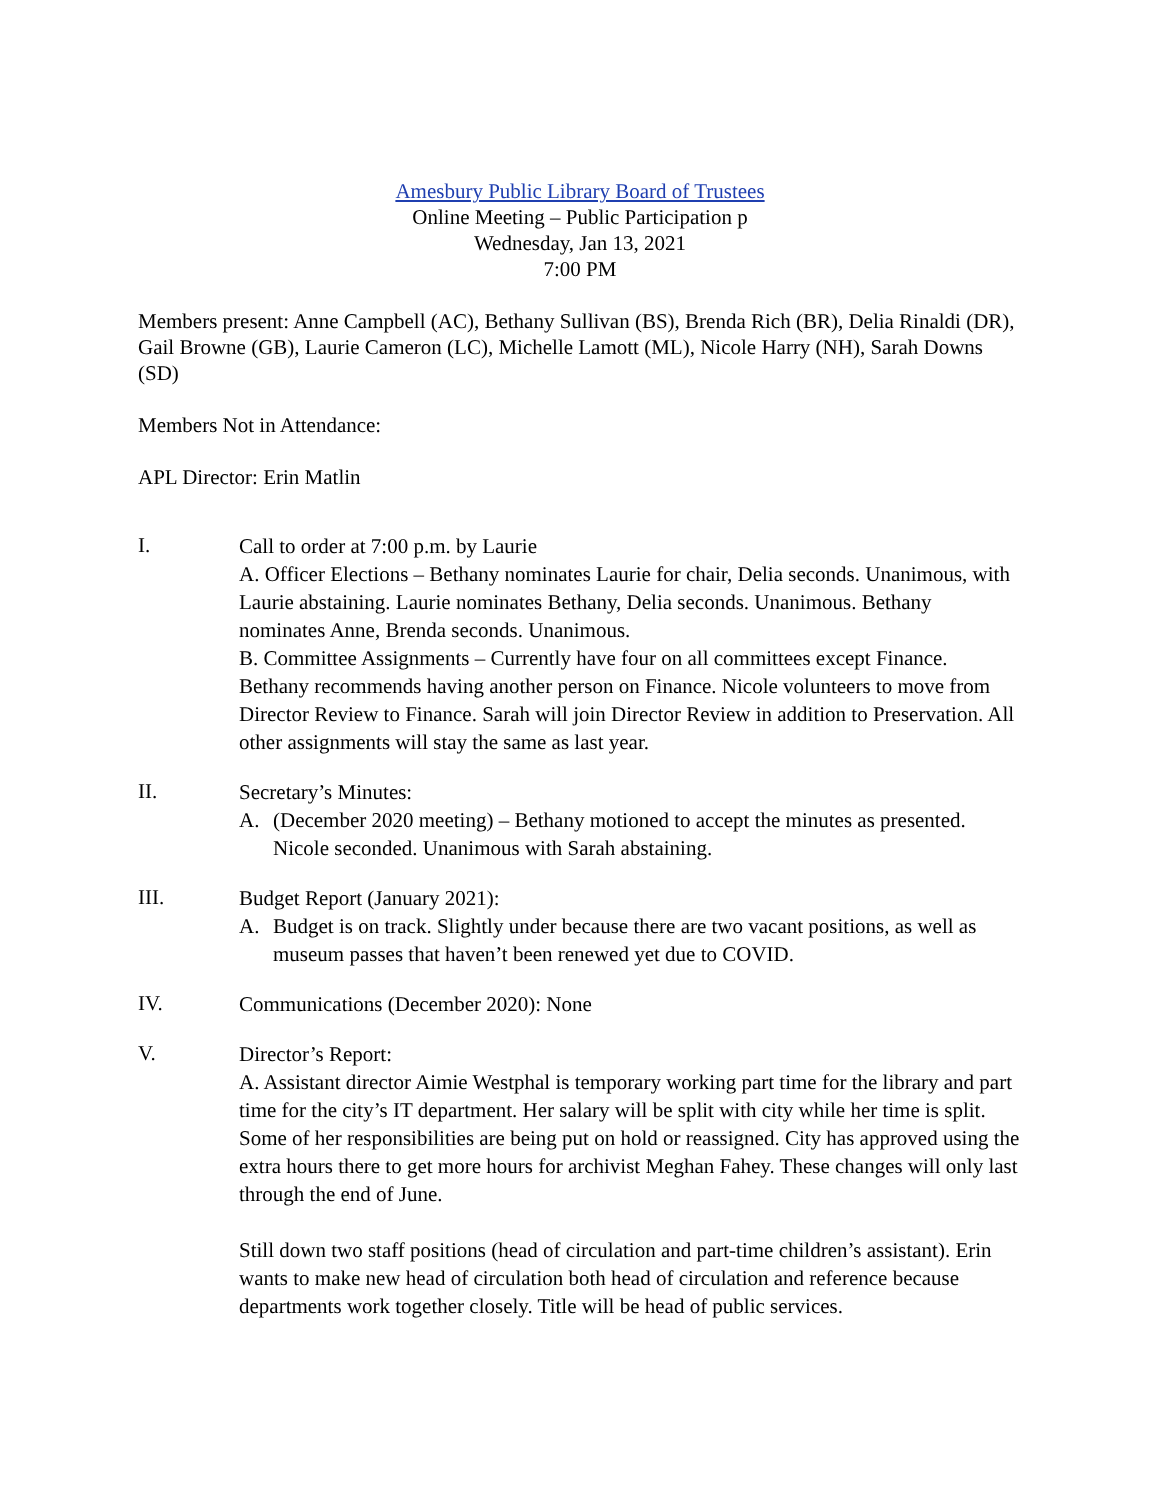Amesbury Public Library Board of Trustees
Online Meeting – Public Participation p
Wednesday, Jan 13, 2021
7:00 PM
Members present: Anne Campbell (AC), Bethany Sullivan (BS), Brenda Rich (BR), Delia Rinaldi (DR), Gail Browne (GB), Laurie Cameron (LC), Michelle Lamott (ML), Nicole Harry (NH), Sarah Downs (SD)
Members Not in Attendance:
APL Director: Erin Matlin
I.
Call to order at 7:00 p.m. by Laurie
A. Officer Elections – Bethany nominates Laurie for chair, Delia seconds. Unanimous, with Laurie abstaining. Laurie nominates Bethany, Delia seconds. Unanimous. Bethany nominates Anne, Brenda seconds. Unanimous.
B. Committee Assignments – Currently have four on all committees except Finance. Bethany recommends having another person on Finance. Nicole volunteers to move from Director Review to Finance. Sarah will join Director Review in addition to Preservation. All other assignments will stay the same as last year.
II.
Secretary’s Minutes:
A. (December 2020 meeting) – Bethany motioned to accept the minutes as presented. Nicole seconded. Unanimous with Sarah abstaining.
III.
Budget Report (January 2021):
A. Budget is on track. Slightly under because there are two vacant positions, as well as museum passes that haven’t been renewed yet due to COVID.
IV.
Communications (December 2020): None
V.
Director’s Report:
A. Assistant director Aimie Westphal is temporary working part time for the library and part time for the city’s IT department. Her salary will be split with city while her time is split. Some of her responsibilities are being put on hold or reassigned. City has approved using the extra hours there to get more hours for archivist Meghan Fahey. These changes will only last through the end of June.
Still down two staff positions (head of circulation and part-time children’s assistant). Erin wants to make new head of circulation both head of circulation and reference because departments work together closely. Title will be head of public services.